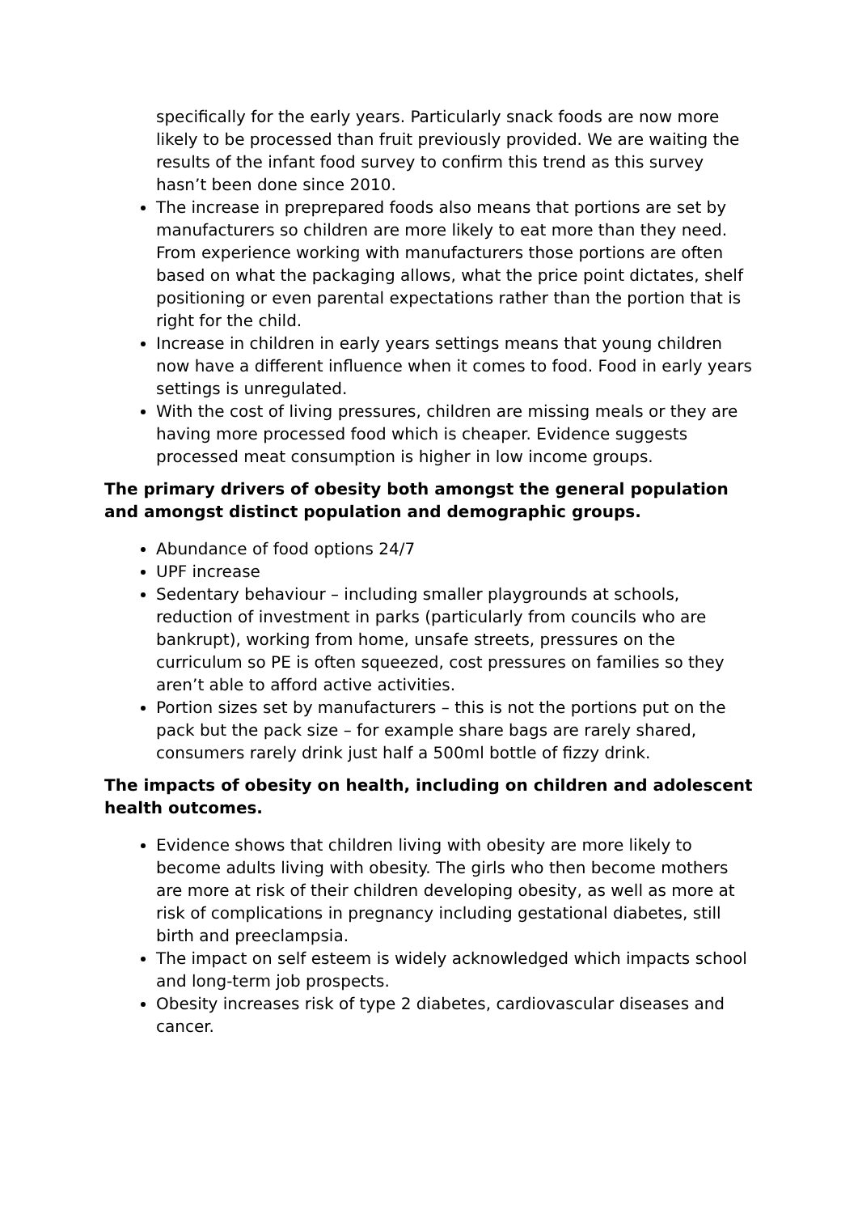specifically for the early years. Particularly snack foods are now more likely to be processed than fruit previously provided. We are waiting the results of the infant food survey to confirm this trend as this survey hasn’t been done since 2010.
The increase in preprepared foods also means that portions are set by manufacturers so children are more likely to eat more than they need. From experience working with manufacturers those portions are often based on what the packaging allows, what the price point dictates, shelf positioning or even parental expectations rather than the portion that is right for the child.
Increase in children in early years settings means that young children now have a different influence when it comes to food. Food in early years settings is unregulated.
With the cost of living pressures, children are missing meals or they are having more processed food which is cheaper. Evidence suggests processed meat consumption is higher in low income groups.
The primary drivers of obesity both amongst the general population and amongst distinct population and demographic groups.
Abundance of food options 24/7
UPF increase
Sedentary behaviour – including smaller playgrounds at schools, reduction of investment in parks (particularly from councils who are bankrupt), working from home, unsafe streets, pressures on the curriculum so PE is often squeezed, cost pressures on families so they aren’t able to afford active activities.
Portion sizes set by manufacturers – this is not the portions put on the pack but the pack size – for example share bags are rarely shared, consumers rarely drink just half a 500ml bottle of fizzy drink.
The impacts of obesity on health, including on children and adolescent health outcomes.
Evidence shows that children living with obesity are more likely to become adults living with obesity. The girls who then become mothers are more at risk of their children developing obesity, as well as more at risk of complications in pregnancy including gestational diabetes, still birth and preeclampsia.
The impact on self esteem is widely acknowledged which impacts school and long-term job prospects.
Obesity increases risk of type 2 diabetes, cardiovascular diseases and cancer.